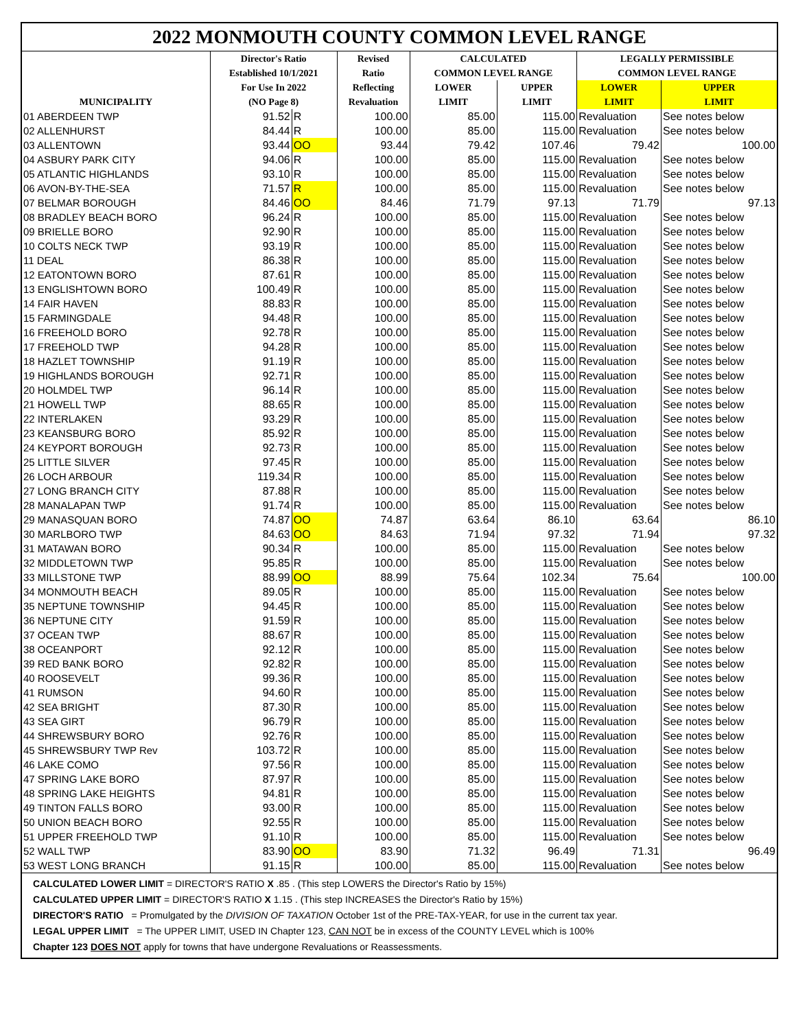2022 MONMOUTH COUNTY COMMON LEVEL RANGE
| | Director's Ratio Established 10/1/2021 | | Revised Ratio | CALCULATED COMMON LEVEL RANGE | | LEGALLY PERMISSIBLE COMMON LEVEL RANGE | |
| --- | --- | --- | --- | --- | --- | --- | --- |
| MUNICIPALITY | For Use In 2022 (NO Page 8) | | Reflecting Revaluation | LOWER LIMIT | UPPER LIMIT | LOWER LIMIT | UPPER LIMIT |
| 01 ABERDEEN TWP | 91.52 | R | 100.00 | 85.00 | 115.00 | Revaluation | See notes below |
| 02 ALLENHURST | 84.44 | R | 100.00 | 85.00 | 115.00 | Revaluation | See notes below |
| 03 ALLENTOWN | 93.44 | OO | 93.44 | 79.42 | 107.46 | 79.42 | 100.00 |
| 04 ASBURY PARK CITY | 94.06 | R | 100.00 | 85.00 | 115.00 | Revaluation | See notes below |
| 05 ATLANTIC HIGHLANDS | 93.10 | R | 100.00 | 85.00 | 115.00 | Revaluation | See notes below |
| 06 AVON-BY-THE-SEA | 71.57 | R | 100.00 | 85.00 | 115.00 | Revaluation | See notes below |
| 07 BELMAR BOROUGH | 84.46 | OO | 84.46 | 71.79 | 97.13 | 71.79 | 97.13 |
| 08 BRADLEY BEACH BORO | 96.24 | R | 100.00 | 85.00 | 115.00 | Revaluation | See notes below |
| 09 BRIELLE BORO | 92.90 | R | 100.00 | 85.00 | 115.00 | Revaluation | See notes below |
| 10 COLTS NECK TWP | 93.19 | R | 100.00 | 85.00 | 115.00 | Revaluation | See notes below |
| 11 DEAL | 86.38 | R | 100.00 | 85.00 | 115.00 | Revaluation | See notes below |
| 12 EATONTOWN BORO | 87.61 | R | 100.00 | 85.00 | 115.00 | Revaluation | See notes below |
| 13 ENGLISHTOWN BORO | 100.49 | R | 100.00 | 85.00 | 115.00 | Revaluation | See notes below |
| 14 FAIR HAVEN | 88.83 | R | 100.00 | 85.00 | 115.00 | Revaluation | See notes below |
| 15 FARMINGDALE | 94.48 | R | 100.00 | 85.00 | 115.00 | Revaluation | See notes below |
| 16 FREEHOLD BORO | 92.78 | R | 100.00 | 85.00 | 115.00 | Revaluation | See notes below |
| 17 FREEHOLD TWP | 94.28 | R | 100.00 | 85.00 | 115.00 | Revaluation | See notes below |
| 18 HAZLET TOWNSHIP | 91.19 | R | 100.00 | 85.00 | 115.00 | Revaluation | See notes below |
| 19 HIGHLANDS BOROUGH | 92.71 | R | 100.00 | 85.00 | 115.00 | Revaluation | See notes below |
| 20 HOLMDEL TWP | 96.14 | R | 100.00 | 85.00 | 115.00 | Revaluation | See notes below |
| 21 HOWELL TWP | 88.65 | R | 100.00 | 85.00 | 115.00 | Revaluation | See notes below |
| 22 INTERLAKEN | 93.29 | R | 100.00 | 85.00 | 115.00 | Revaluation | See notes below |
| 23 KEANSBURG BORO | 85.92 | R | 100.00 | 85.00 | 115.00 | Revaluation | See notes below |
| 24 KEYPORT BOROUGH | 92.73 | R | 100.00 | 85.00 | 115.00 | Revaluation | See notes below |
| 25 LITTLE SILVER | 97.45 | R | 100.00 | 85.00 | 115.00 | Revaluation | See notes below |
| 26 LOCH ARBOUR | 119.34 | R | 100.00 | 85.00 | 115.00 | Revaluation | See notes below |
| 27 LONG BRANCH CITY | 87.88 | R | 100.00 | 85.00 | 115.00 | Revaluation | See notes below |
| 28 MANALAPAN TWP | 91.74 | R | 100.00 | 85.00 | 115.00 | Revaluation | See notes below |
| 29 MANASQUAN BORO | 74.87 | OO | 74.87 | 63.64 | 86.10 | 63.64 | 86.10 |
| 30 MARLBORO TWP | 84.63 | OO | 84.63 | 71.94 | 97.32 | 71.94 | 97.32 |
| 31 MATAWAN BORO | 90.34 | R | 100.00 | 85.00 | 115.00 | Revaluation | See notes below |
| 32 MIDDLETOWN TWP | 95.85 | R | 100.00 | 85.00 | 115.00 | Revaluation | See notes below |
| 33 MILLSTONE TWP | 88.99 | OO | 88.99 | 75.64 | 102.34 | 75.64 | 100.00 |
| 34 MONMOUTH BEACH | 89.05 | R | 100.00 | 85.00 | 115.00 | Revaluation | See notes below |
| 35 NEPTUNE TOWNSHIP | 94.45 | R | 100.00 | 85.00 | 115.00 | Revaluation | See notes below |
| 36 NEPTUNE CITY | 91.59 | R | 100.00 | 85.00 | 115.00 | Revaluation | See notes below |
| 37 OCEAN TWP | 88.67 | R | 100.00 | 85.00 | 115.00 | Revaluation | See notes below |
| 38 OCEANPORT | 92.12 | R | 100.00 | 85.00 | 115.00 | Revaluation | See notes below |
| 39 RED BANK BORO | 92.82 | R | 100.00 | 85.00 | 115.00 | Revaluation | See notes below |
| 40 ROOSEVELT | 99.36 | R | 100.00 | 85.00 | 115.00 | Revaluation | See notes below |
| 41 RUMSON | 94.60 | R | 100.00 | 85.00 | 115.00 | Revaluation | See notes below |
| 42 SEA BRIGHT | 87.30 | R | 100.00 | 85.00 | 115.00 | Revaluation | See notes below |
| 43 SEA GIRT | 96.79 | R | 100.00 | 85.00 | 115.00 | Revaluation | See notes below |
| 44 SHREWSBURY BORO | 92.76 | R | 100.00 | 85.00 | 115.00 | Revaluation | See notes below |
| 45 SHREWSBURY TWP Rev | 103.72 | R | 100.00 | 85.00 | 115.00 | Revaluation | See notes below |
| 46 LAKE COMO | 97.56 | R | 100.00 | 85.00 | 115.00 | Revaluation | See notes below |
| 47 SPRING LAKE BORO | 87.97 | R | 100.00 | 85.00 | 115.00 | Revaluation | See notes below |
| 48 SPRING LAKE HEIGHTS | 94.81 | R | 100.00 | 85.00 | 115.00 | Revaluation | See notes below |
| 49 TINTON FALLS BORO | 93.00 | R | 100.00 | 85.00 | 115.00 | Revaluation | See notes below |
| 50 UNION BEACH BORO | 92.55 | R | 100.00 | 85.00 | 115.00 | Revaluation | See notes below |
| 51 UPPER FREEHOLD TWP | 91.10 | R | 100.00 | 85.00 | 115.00 | Revaluation | See notes below |
| 52 WALL TWP | 83.90 | OO | 83.90 | 71.32 | 96.49 | 71.31 | 96.49 |
| 53 WEST LONG BRANCH | 91.15 | R | 100.00 | 85.00 | 115.00 | Revaluation | See notes below |
CALCULATED LOWER LIMIT = DIRECTOR'S RATIO X .85 . (This step LOWERS the Director's Ratio by 15%)
CALCULATED UPPER LIMIT = DIRECTOR'S RATIO X 1.15 . (This step INCREASES the Director's Ratio by 15%)
DIRECTOR'S RATIO = Promulgated by the DIVISION OF TAXATION October 1st of the PRE-TAX-YEAR, for use in the current tax year.
LEGAL UPPER LIMIT = The UPPER LIMIT, USED IN Chapter 123, CAN NOT be in excess of the COUNTY LEVEL which is 100%
Chapter 123 DOES NOT apply for towns that have undergone Revaluations or Reassessments.